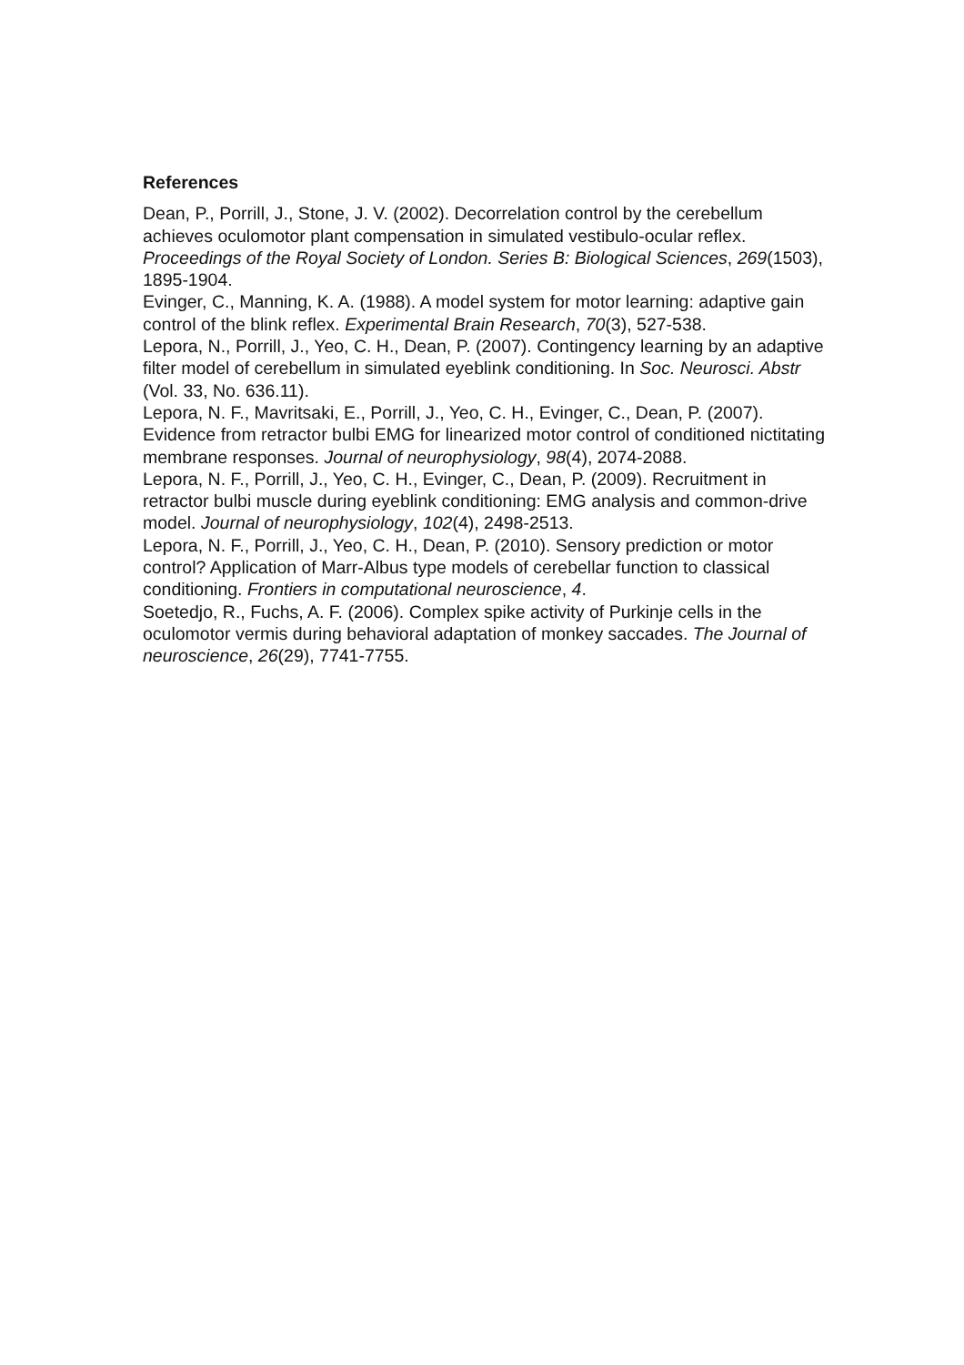References
Dean, P., Porrill, J., Stone, J. V. (2002). Decorrelation control by the cerebellum achieves oculomotor plant compensation in simulated vestibulo-ocular reflex. Proceedings of the Royal Society of London. Series B: Biological Sciences, 269(1503), 1895-1904.
Evinger, C., Manning, K. A. (1988). A model system for motor learning: adaptive gain control of the blink reflex. Experimental Brain Research, 70(3), 527-538.
Lepora, N., Porrill, J., Yeo, C. H., Dean, P. (2007). Contingency learning by an adaptive filter model of cerebellum in simulated eyeblink conditioning. In Soc. Neurosci. Abstr (Vol. 33, No. 636.11).
Lepora, N. F., Mavritsaki, E., Porrill, J., Yeo, C. H., Evinger, C., Dean, P. (2007). Evidence from retractor bulbi EMG for linearized motor control of conditioned nictitating membrane responses. Journal of neurophysiology, 98(4), 2074-2088.
Lepora, N. F., Porrill, J., Yeo, C. H., Evinger, C., Dean, P. (2009). Recruitment in retractor bulbi muscle during eyeblink conditioning: EMG analysis and common-drive model. Journal of neurophysiology, 102(4), 2498-2513.
Lepora, N. F., Porrill, J., Yeo, C. H., Dean, P. (2010). Sensory prediction or motor control? Application of Marr-Albus type models of cerebellar function to classical conditioning. Frontiers in computational neuroscience, 4.
Soetedjo, R., Fuchs, A. F. (2006). Complex spike activity of Purkinje cells in the oculomotor vermis during behavioral adaptation of monkey saccades. The Journal of neuroscience, 26(29), 7741-7755.